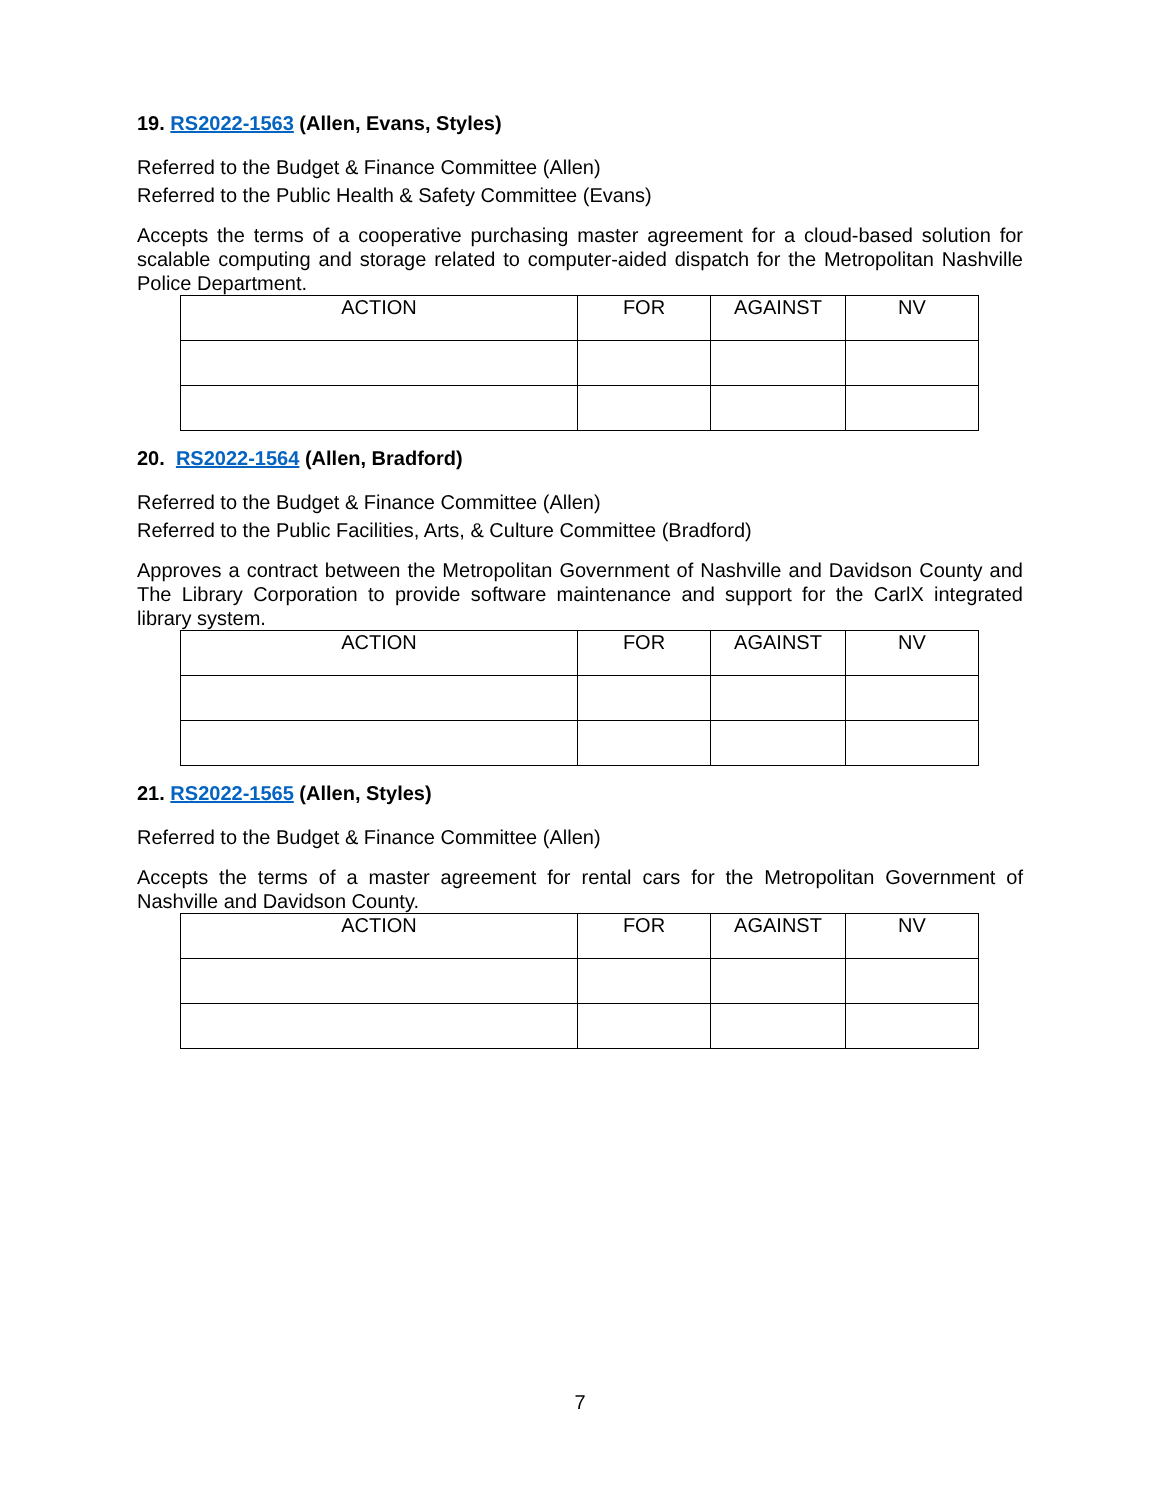19. RS2022-1563 (Allen, Evans, Styles)
Referred to the Budget & Finance Committee (Allen)
Referred to the Public Health & Safety Committee (Evans)
Accepts the terms of a cooperative purchasing master agreement for a cloud-based solution for scalable computing and storage related to computer-aided dispatch for the Metropolitan Nashville Police Department.
| ACTION | FOR | AGAINST | NV |
| --- | --- | --- | --- |
20. RS2022-1564 (Allen, Bradford)
Referred to the Budget & Finance Committee (Allen)
Referred to the Public Facilities, Arts, & Culture Committee (Bradford)
Approves a contract between the Metropolitan Government of Nashville and Davidson County and The Library Corporation to provide software maintenance and support for the CarlX integrated library system.
| ACTION | FOR | AGAINST | NV |
| --- | --- | --- | --- |
21. RS2022-1565 (Allen, Styles)
Referred to the Budget & Finance Committee (Allen)
Accepts the terms of a master agreement for rental cars for the Metropolitan Government of Nashville and Davidson County.
| ACTION | FOR | AGAINST | NV |
| --- | --- | --- | --- |
7